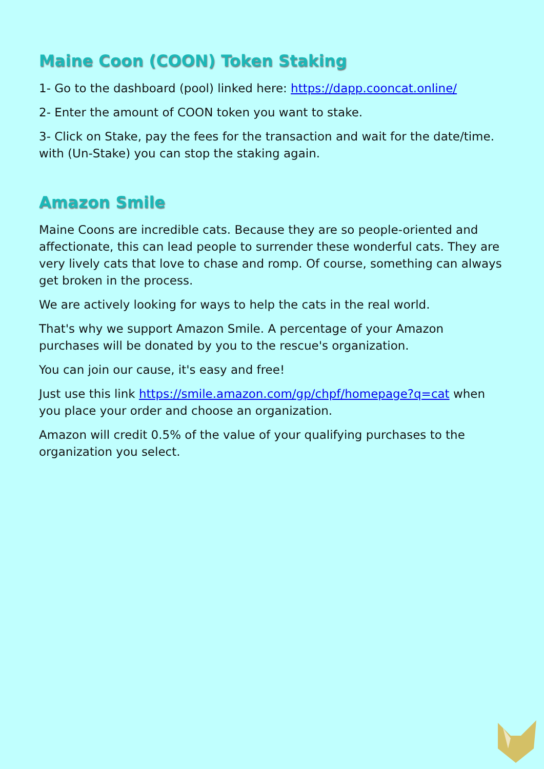Maine Coon (COON) Token Staking
1- Go to the dashboard (pool) linked here: https://dapp.cooncat.online/
2- Enter the amount of COON token you want to stake.
3- Click on Stake, pay the fees for the transaction and wait for the date/time. with (Un-Stake) you can stop the staking again.
Amazon Smile
Maine Coons are incredible cats. Because they are so people-oriented and affectionate, this can lead people to surrender these wonderful cats. They are very lively cats that love to chase and romp. Of course, something can always get broken in the process.
We are actively looking for ways to help the cats in the real world.
That's why we support Amazon Smile. A percentage of your Amazon purchases will be donated by you to the rescue's organization.
You can join our cause, it's easy and free!
Just use this link https://smile.amazon.com/gp/chpf/homepage?q=cat when you place your order and choose an organization.
Amazon will credit 0.5% of the value of your qualifying purchases to the organization you select.